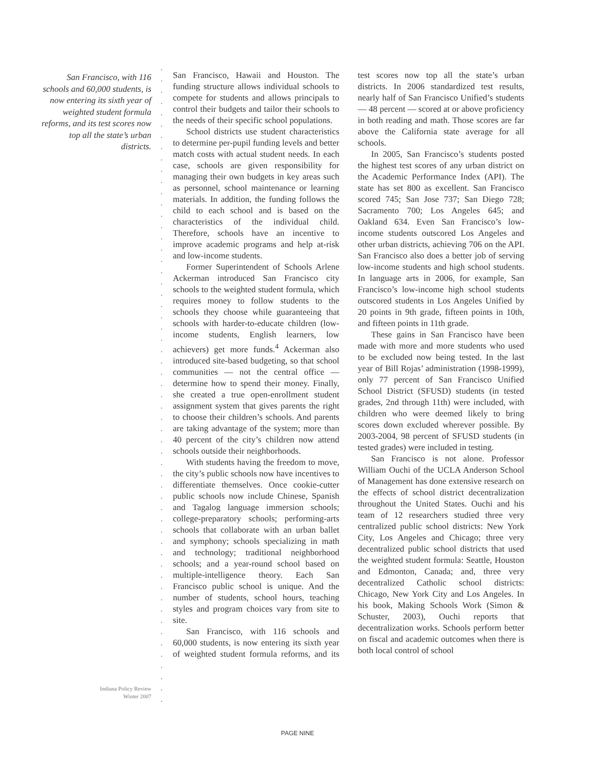San Francisco, with 116 schools and 60,000 students, is now entering its sixth year of weighted student formula reforms, and its test scores now top all the state’s urban districts.
Indiana Policy Review
Winter 2007
San Francisco, Hawaii and Houston. The funding structure allows individual schools to compete for students and allows principals to control their budgets and tailor their schools to the needs of their specific school populations.
School districts use student characteristics to determine per-pupil funding levels and better match costs with actual student needs. In each case, schools are given responsibility for managing their own budgets in key areas such as personnel, school maintenance or learning materials. In addition, the funding follows the child to each school and is based on the characteristics of the individual child. Therefore, schools have an incentive to improve academic programs and help at-risk and low-income students.
Former Superintendent of Schools Arlene Ackerman introduced San Francisco city schools to the weighted student formula, which requires money to follow students to the schools they choose while guaranteeing that schools with harder-to-educate children (low-income students, English learners, low achievers) get more funds.<sup>4</sup> Ackerman also introduced site-based budgeting, so that school communities — not the central office — determine how to spend their money. Finally, she created a true open-enrollment student assignment system that gives parents the right to choose their children’s schools. And parents are taking advantage of the system; more than 40 percent of the city’s children now attend schools outside their neighborhoods.
With students having the freedom to move, the city’s public schools now have incentives to differentiate themselves. Once cookie-cutter public schools now include Chinese, Spanish and Tagalog language immersion schools; college-preparatory schools; performing-arts schools that collaborate with an urban ballet and symphony; schools specializing in math and technology; traditional neighborhood schools; and a year-round school based on multiple-intelligence theory. Each San Francisco public school is unique. And the number of students, school hours, teaching styles and program choices vary from site to site.
San Francisco, with 116 schools and 60,000 students, is now entering its sixth year of weighted student formula reforms, and its test scores now top all the state’s urban districts. In 2006 standardized test results, nearly half of San Francisco Unified’s students — 48 percent — scored at or above proficiency in both reading and math. Those scores are far above the California state average for all schools.
In 2005, San Francisco’s students posted the highest test scores of any urban district on the Academic Performance Index (API). The state has set 800 as excellent. San Francisco scored 745; San Jose 737; San Diego 728; Sacramento 700; Los Angeles 645; and Oakland 634. Even San Francisco’s low-income students outscored Los Angeles and other urban districts, achieving 706 on the API. San Francisco also does a better job of serving low-income students and high school students. In language arts in 2006, for example, San Francisco’s low-income high school students outscored students in Los Angeles Unified by 20 points in 9th grade, fifteen points in 10th, and fifteen points in 11th grade.
These gains in San Francisco have been made with more and more students who used to be excluded now being tested. In the last year of Bill Rojas’ administration (1998-1999), only 77 percent of San Francisco Unified School District (SFUSD) students (in tested grades, 2nd through 11th) were included, with children who were deemed likely to bring scores down excluded wherever possible. By 2003-2004, 98 percent of SFUSD students (in tested grades) were included in testing.
San Francisco is not alone. Professor William Ouchi of the UCLA Anderson School of Management has done extensive research on the effects of school district decentralization throughout the United States. Ouchi and his team of 12 researchers studied three very centralized public school districts: New York City, Los Angeles and Chicago; three very decentralized public school districts that used the weighted student formula: Seattle, Houston and Edmonton, Canada; and, three very decentralized Catholic school districts: Chicago, New York City and Los Angeles. In his book, Making Schools Work (Simon & Schuster, 2003), Ouchi reports that decentralization works. Schools perform better on fiscal and academic outcomes when there is both local control of school
PAGE NINE